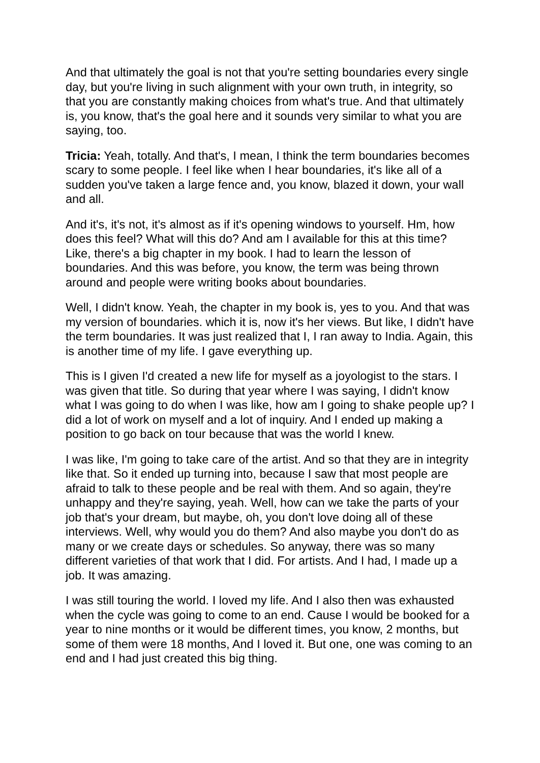And that ultimately the goal is not that you're setting boundaries every single day, but you're living in such alignment with your own truth, in integrity, so that you are constantly making choices from what's true. And that ultimately is, you know, that's the goal here and it sounds very similar to what you are saying, too.
Tricia: Yeah, totally. And that's, I mean, I think the term boundaries becomes scary to some people. I feel like when I hear boundaries, it's like all of a sudden you've taken a large fence and, you know, blazed it down, your wall and all.
And it's, it's not, it's almost as if it's opening windows to yourself. Hm, how does this feel? What will this do? And am I available for this at this time? Like, there's a big chapter in my book. I had to learn the lesson of boundaries. And this was before, you know, the term was being thrown around and people were writing books about boundaries.
Well, I didn't know. Yeah, the chapter in my book is, yes to you. And that was my version of boundaries. which it is, now it's her views. But like, I didn't have the term boundaries. It was just realized that I, I ran away to India. Again, this is another time of my life. I gave everything up.
This is I given I'd created a new life for myself as a joyologist to the stars. I was given that title. So during that year where I was saying, I didn't know what I was going to do when I was like, how am I going to shake people up? I did a lot of work on myself and a lot of inquiry. And I ended up making a position to go back on tour because that was the world I knew.
I was like, I'm going to take care of the artist. And so that they are in integrity like that. So it ended up turning into, because I saw that most people are afraid to talk to these people and be real with them. And so again, they're unhappy and they're saying, yeah. Well, how can we take the parts of your job that's your dream, but maybe, oh, you don't love doing all of these interviews. Well, why would you do them? And also maybe you don't do as many or we create days or schedules. So anyway, there was so many different varieties of that work that I did. For artists. And I had, I made up a job. It was amazing.
I was still touring the world. I loved my life. And I also then was exhausted when the cycle was going to come to an end. Cause I would be booked for a year to nine months or it would be different times, you know, 2 months, but some of them were 18 months, And I loved it. But one, one was coming to an end and I had just created this big thing.